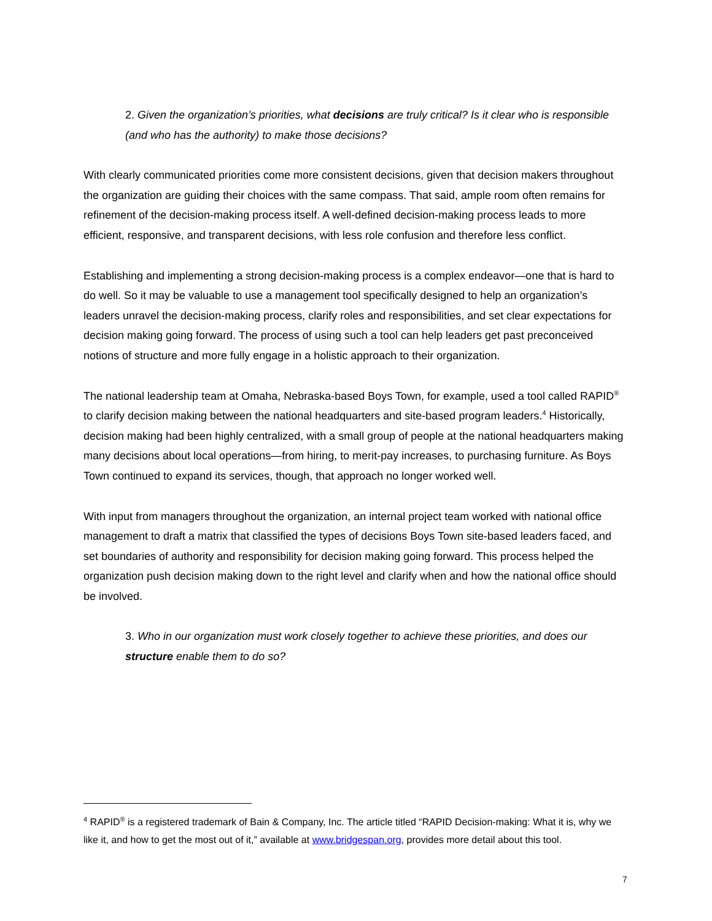2. Given the organization’s priorities, what decisions are truly critical? Is it clear who is responsible (and who has the authority) to make those decisions?
With clearly communicated priorities come more consistent decisions, given that decision makers throughout the organization are guiding their choices with the same compass. That said, ample room often remains for refinement of the decision-making process itself. A well-defined decision-making process leads to more efficient, responsive, and transparent decisions, with less role confusion and therefore less conflict.
Establishing and implementing a strong decision-making process is a complex endeavor—one that is hard to do well. So it may be valuable to use a management tool specifically designed to help an organization’s leaders unravel the decision-making process, clarify roles and responsibilities, and set clear expectations for decision making going forward. The process of using such a tool can help leaders get past preconceived notions of structure and more fully engage in a holistic approach to their organization.
The national leadership team at Omaha, Nebraska-based Boys Town, for example, used a tool called RAPID<sup>®</sup> to clarify decision making between the national headquarters and site-based program leaders.<sup>4</sup> Historically, decision making had been highly centralized, with a small group of people at the national headquarters making many decisions about local operations—from hiring, to merit-pay increases, to purchasing furniture. As Boys Town continued to expand its services, though, that approach no longer worked well.
With input from managers throughout the organization, an internal project team worked with national office management to draft a matrix that classified the types of decisions Boys Town site-based leaders faced, and set boundaries of authority and responsibility for decision making going forward. This process helped the organization push decision making down to the right level and clarify when and how the national office should be involved.
3. Who in our organization must work closely together to achieve these priorities, and does our structure enable them to do so?
<sup>4</sup> RAPID<sup>®</sup> is a registered trademark of Bain & Company, Inc. The article titled “RAPID Decision-making: What it is, why we like it, and how to get the most out of it,” available at www.bridgespan.org, provides more detail about this tool.
7